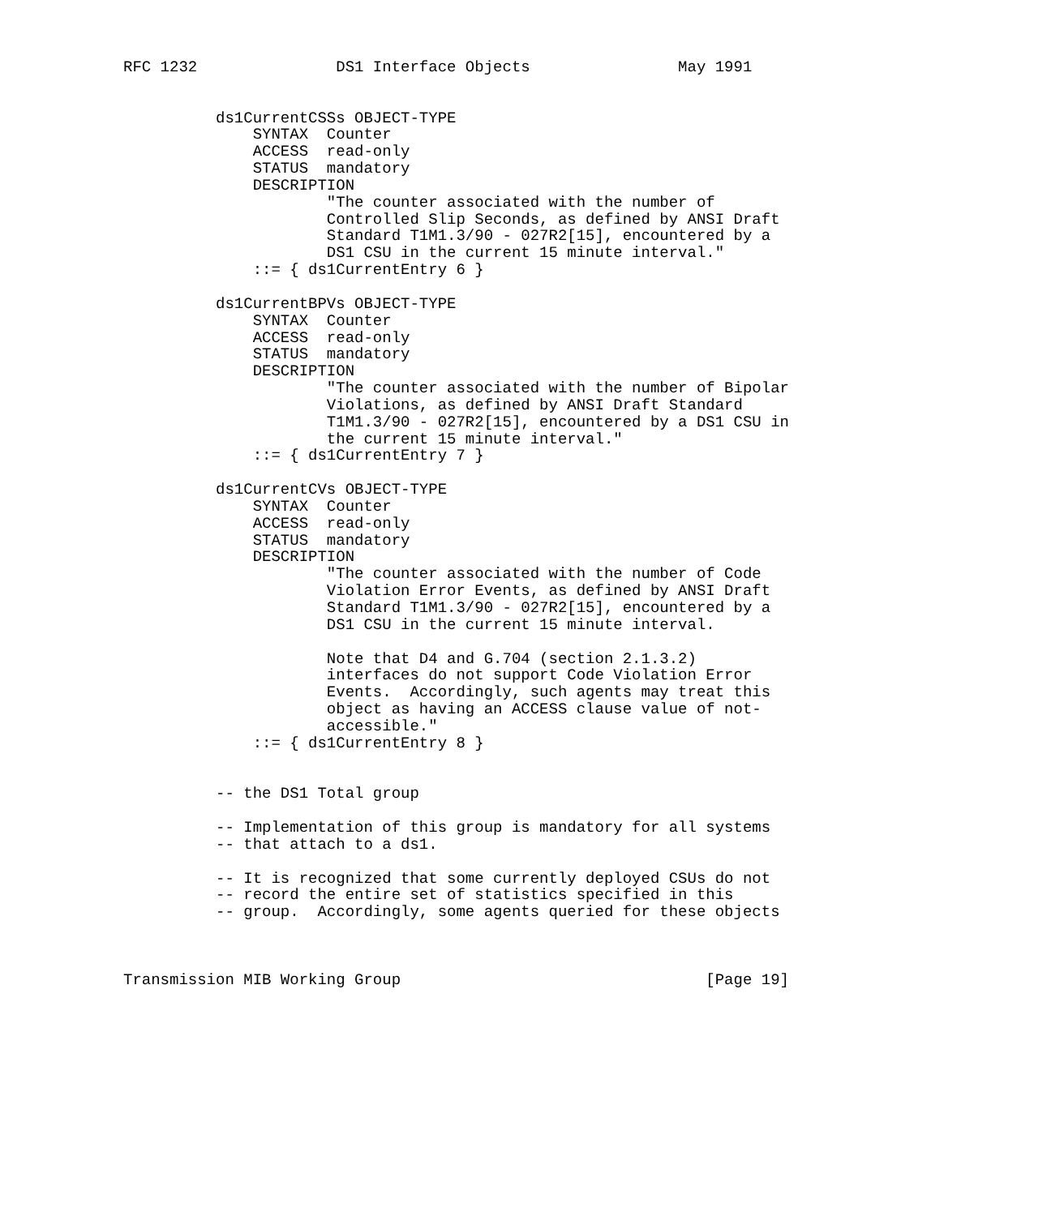RFC 1232               DS1 Interface Objects                May 1991


          ds1CurrentCSSs OBJECT-TYPE
              SYNTAX  Counter
              ACCESS  read-only
              STATUS  mandatory
              DESCRIPTION
                      "The counter associated with the number of
                      Controlled Slip Seconds, as defined by ANSI Draft
                      Standard T1M1.3/90 - 027R2[15], encountered by a
                      DS1 CSU in the current 15 minute interval."
              ::= { ds1CurrentEntry 6 }

          ds1CurrentBPVs OBJECT-TYPE
              SYNTAX  Counter
              ACCESS  read-only
              STATUS  mandatory
              DESCRIPTION
                      "The counter associated with the number of Bipolar
                      Violations, as defined by ANSI Draft Standard
                      T1M1.3/90 - 027R2[15], encountered by a DS1 CSU in
                      the current 15 minute interval."
              ::= { ds1CurrentEntry 7 }

          ds1CurrentCVs OBJECT-TYPE
              SYNTAX  Counter
              ACCESS  read-only
              STATUS  mandatory
              DESCRIPTION
                      "The counter associated with the number of Code
                      Violation Error Events, as defined by ANSI Draft
                      Standard T1M1.3/90 - 027R2[15], encountered by a
                      DS1 CSU in the current 15 minute interval.

                      Note that D4 and G.704 (section 2.1.3.2)
                      interfaces do not support Code Violation Error
                      Events.  Accordingly, such agents may treat this
                      object as having an ACCESS clause value of not-
                      accessible."
              ::= { ds1CurrentEntry 8 }


          -- the DS1 Total group

          -- Implementation of this group is mandatory for all systems
          -- that attach to a ds1.

          -- It is recognized that some currently deployed CSUs do not
          -- record the entire set of statistics specified in this
          -- group.  Accordingly, some agents queried for these objects



Transmission MIB Working Group                                 [Page 19]